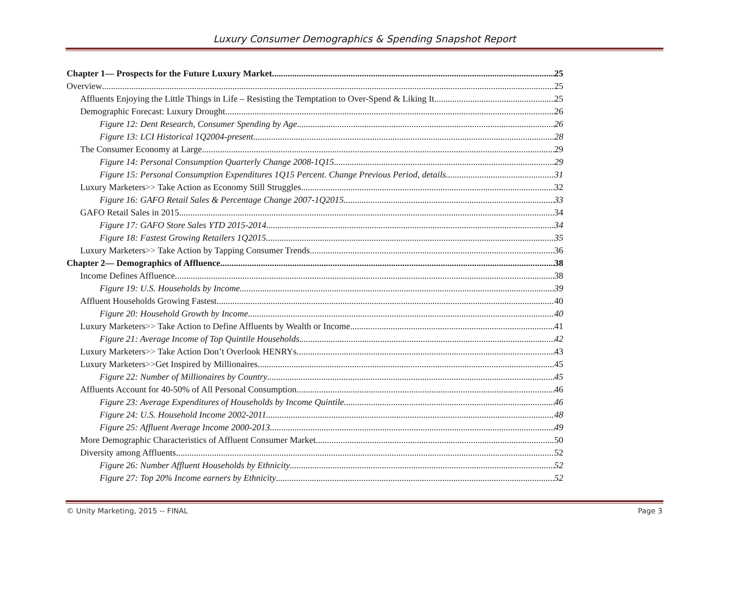Luxury Consumer Demographics & Spending Snapshot Report
Chapter 1— Prospects for the Future Luxury Market 25
Overview 25
Affluents Enjoying the Little Things in Life – Resisting the Temptation to Over-Spend & Liking It 25
Demographic Forecast: Luxury Drought 26
Figure 12: Dent Research, Consumer Spending by Age 26
Figure 13: LCI Historical 1Q2004-present 28
The Consumer Economy at Large 29
Figure 14: Personal Consumption Quarterly Change 2008-1Q15 29
Figure 15: Personal Consumption Expenditures 1Q15 Percent. Change Previous Period, details 31
Luxury Marketers>> Take Action as Economy Still Struggles 32
Figure 16: GAFO Retail Sales & Percentage Change 2007-1Q2015 33
GAFO Retail Sales in 2015 34
Figure 17: GAFO Store Sales YTD 2015-2014 34
Figure 18: Fastest Growing Retailers 1Q2015 35
Luxury Marketers>> Take Action by Tapping Consumer Trends 36
Chapter 2— Demographics of Affluence 38
Income Defines Affluence 38
Figure 19: U.S. Households by Income 39
Affluent Households Growing Fastest 40
Figure 20: Household Growth by Income 40
Luxury Marketers>> Take Action to Define Affluents by Wealth or Income 41
Figure 21: Average Income of Top Quintile Households 42
Luxury Marketers>> Take Action Don’t Overlook HENRYs 43
Luxury Marketers>>Get Inspired by Millionaires 45
Figure 22: Number of Millionaires by Country 45
Affluents Account for 40-50% of All Personal Consumption 46
Figure 23: Average Expenditures of Households by Income Quintile 46
Figure 24: U.S. Household Income 2002-2011 48
Figure 25: Affluent Average Income 2000-2013 49
More Demographic Characteristics of Affluent Consumer Market 50
Diversity among Affluents 52
Figure 26: Number Affluent Households by Ethnicity 52
Figure 27: Top 20% Income earners by Ethnicity 52
© Unity Marketing, 2015 -- FINAL Page 3